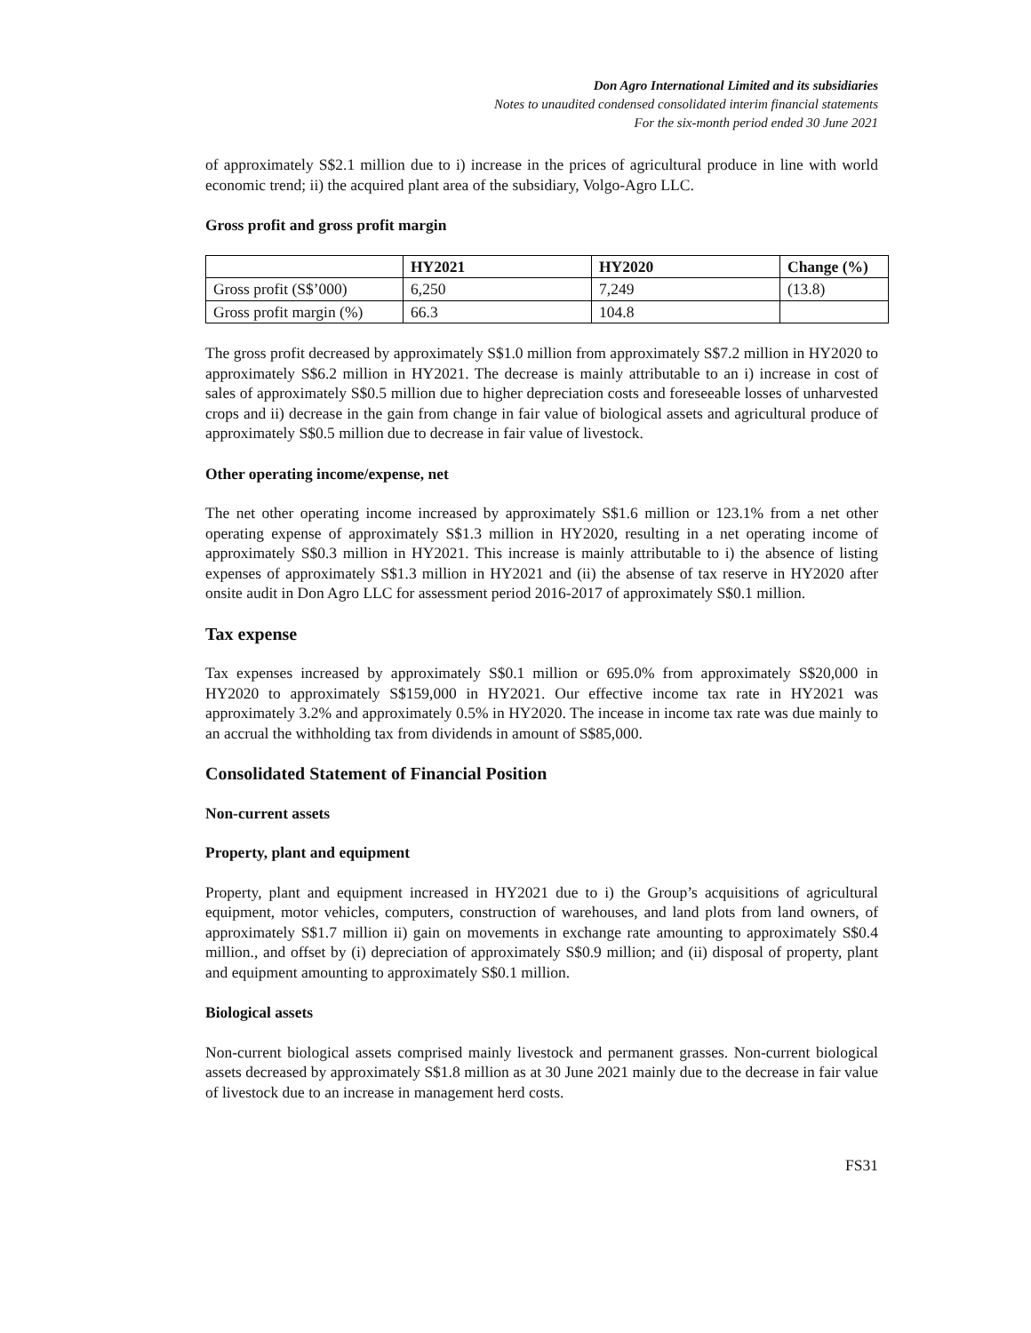Don Agro International Limited and its subsidiaries
Notes to unaudited condensed consolidated interim financial statements
For the six-month period ended 30 June 2021
of approximately S$2.1 million due to i) increase in the prices of agricultural produce in line with world economic trend; ii) the acquired plant area of the subsidiary, Volgo-Agro LLC.
Gross profit and gross profit margin
| | HY2021 | HY2020 | Change (%) |
| --- | --- | --- | --- |
| Gross profit (S$’000) | 6,250 | 7,249 | (13.8) |
| Gross profit margin (%) | 66.3 | 104.8 | |
The gross profit decreased by approximately S$1.0 million from approximately S$7.2 million in HY2020 to approximately S$6.2 million in HY2021. The decrease is mainly attributable to an i) increase in cost of sales of approximately S$0.5 million due to higher depreciation costs and foreseeable losses of unharvested crops and ii) decrease in the gain from change in fair value of biological assets and agricultural produce of approximately S$0.5 million due to decrease in fair value of livestock.
Other operating income/expense, net
The net other operating income increased by approximately S$1.6 million or 123.1% from a net other operating expense of approximately S$1.3 million in HY2020, resulting in a net operating income of approximately S$0.3 million in HY2021. This increase is mainly attributable to i) the absence of listing expenses of approximately S$1.3 million in HY2021 and (ii) the absense of tax reserve in HY2020 after onsite audit in Don Agro LLC for assessment period 2016-2017 of approximately S$0.1 million.
Tax expense
Tax expenses increased by approximately S$0.1 million or 695.0% from approximately S$20,000 in HY2020 to approximately S$159,000 in HY2021. Our effective income tax rate in HY2021 was approximately 3.2% and approximately 0.5% in HY2020. The incease in income tax rate was due mainly to an accrual the withholding tax from dividends in amount of S$85,000.
Consolidated Statement of Financial Position
Non-current assets
Property, plant and equipment
Property, plant and equipment increased in HY2021 due to i) the Group’s acquisitions of agricultural equipment, motor vehicles, computers, construction of warehouses, and land plots from land owners, of approximately S$1.7 million ii) gain on movements in exchange rate amounting to approximately S$0.4 million., and offset by (i) depreciation of approximately S$0.9 million; and (ii) disposal of property, plant and equipment amounting to approximately S$0.1 million.
Biological assets
Non-current biological assets comprised mainly livestock and permanent grasses. Non-current biological assets decreased by approximately S$1.8 million as at 30 June 2021 mainly due to the decrease in fair value of livestock due to an increase in management herd costs.
FS31